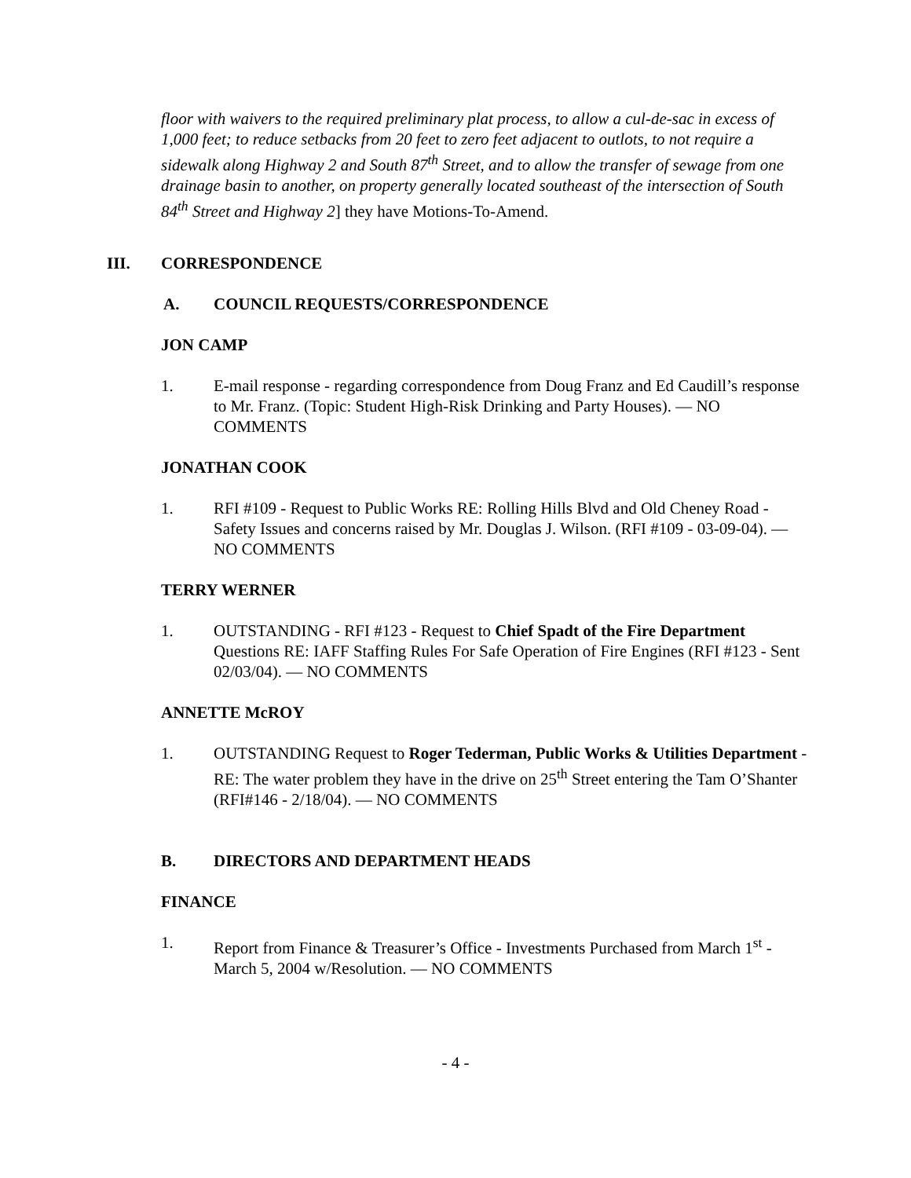floor with waivers to the required preliminary plat process, to allow a cul-de-sac in excess of 1,000 feet; to reduce setbacks from 20 feet to zero feet adjacent to outlots, to not require a sidewalk along Highway 2 and South 87<sup>th</sup> Street, and to allow the transfer of sewage from one drainage basin to another, on property generally located southeast of the intersection of South 84<sup>th</sup> Street and Highway 2] they have Motions-To-Amend.
III. CORRESPONDENCE
A. COUNCIL REQUESTS/CORRESPONDENCE
JON CAMP
1. E-mail response - regarding correspondence from Doug Franz and Ed Caudill’s response to Mr. Franz. (Topic: Student High-Risk Drinking and Party Houses). — NO COMMENTS
JONATHAN COOK
1. RFI #109 - Request to Public Works RE: Rolling Hills Blvd and Old Cheney Road - Safety Issues and concerns raised by Mr. Douglas J. Wilson. (RFI #109 - 03-09-04). — NO COMMENTS
TERRY WERNER
1. OUTSTANDING - RFI #123 - Request to Chief Spadt of the Fire Department Questions RE: IAFF Staffing Rules For Safe Operation of Fire Engines (RFI #123 - Sent 02/03/04). — NO COMMENTS
ANNETTE McROY
1. OUTSTANDING Request to Roger Tederman, Public Works & Utilities Department - RE: The water problem they have in the drive on 25<sup>th</sup> Street entering the Tam O’Shanter (RFI#146 - 2/18/04). — NO COMMENTS
B. DIRECTORS AND DEPARTMENT HEADS
FINANCE
1. Report from Finance & Treasurer’s Office - Investments Purchased from March 1<sup>st</sup> - March 5, 2004 w/Resolution. — NO COMMENTS
- 4 -